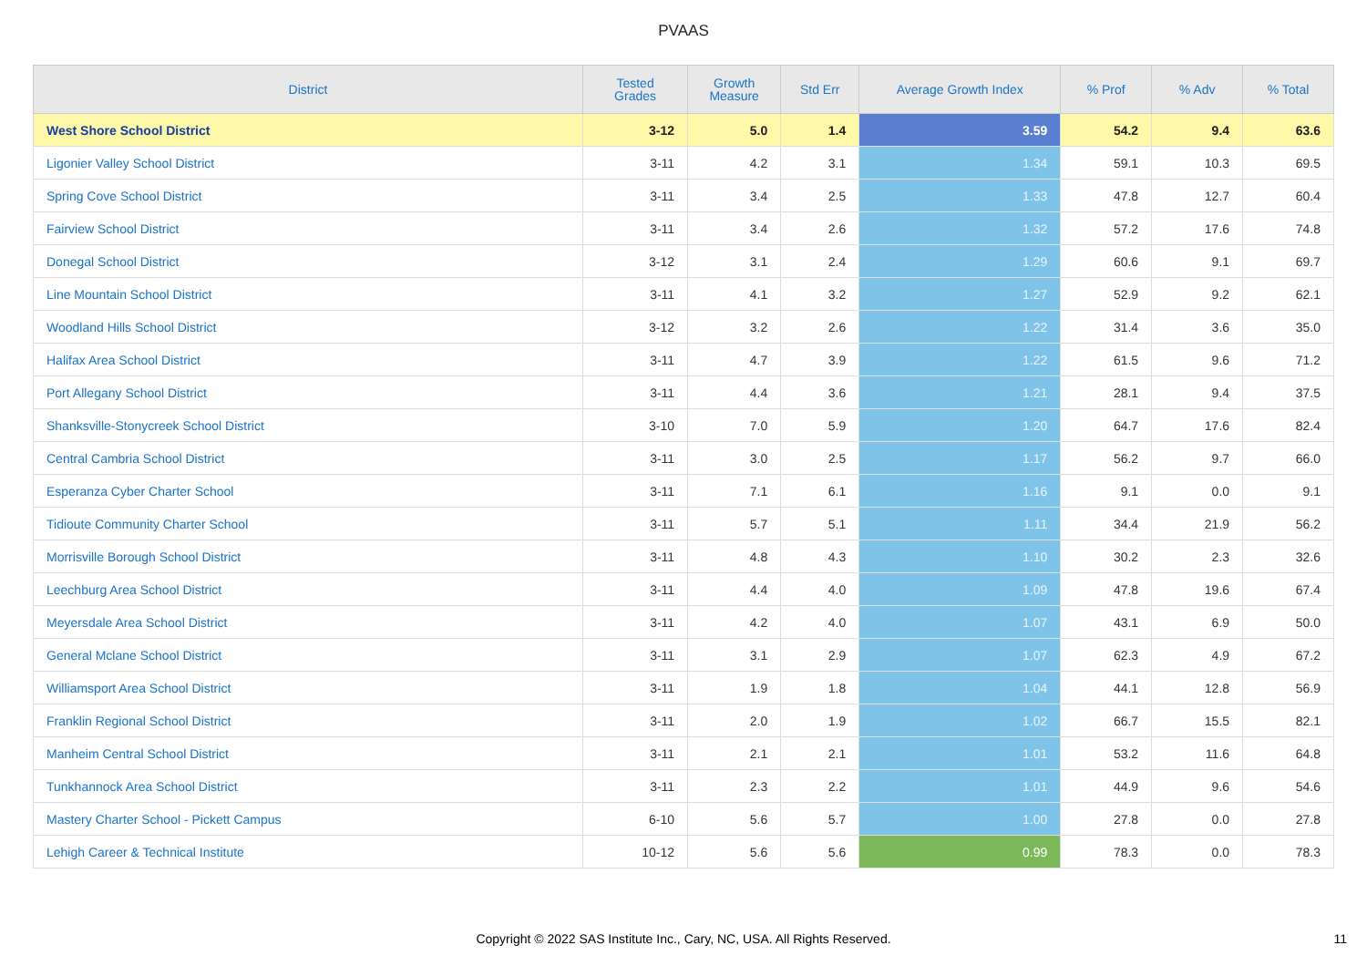PVAAS
| District | Tested Grades | Growth Measure | Std Err | Average Growth Index | % Prof | % Adv | % Total |
| --- | --- | --- | --- | --- | --- | --- | --- |
| West Shore School District | 3-12 | 5.0 | 1.4 | 3.59 | 54.2 | 9.4 | 63.6 |
| Ligonier Valley School District | 3-11 | 4.2 | 3.1 | 1.34 | 59.1 | 10.3 | 69.5 |
| Spring Cove School District | 3-11 | 3.4 | 2.5 | 1.33 | 47.8 | 12.7 | 60.4 |
| Fairview School District | 3-11 | 3.4 | 2.6 | 1.32 | 57.2 | 17.6 | 74.8 |
| Donegal School District | 3-12 | 3.1 | 2.4 | 1.29 | 60.6 | 9.1 | 69.7 |
| Line Mountain School District | 3-11 | 4.1 | 3.2 | 1.27 | 52.9 | 9.2 | 62.1 |
| Woodland Hills School District | 3-12 | 3.2 | 2.6 | 1.22 | 31.4 | 3.6 | 35.0 |
| Halifax Area School District | 3-11 | 4.7 | 3.9 | 1.22 | 61.5 | 9.6 | 71.2 |
| Port Allegany School District | 3-11 | 4.4 | 3.6 | 1.21 | 28.1 | 9.4 | 37.5 |
| Shanksville-Stonycreek School District | 3-10 | 7.0 | 5.9 | 1.20 | 64.7 | 17.6 | 82.4 |
| Central Cambria School District | 3-11 | 3.0 | 2.5 | 1.17 | 56.2 | 9.7 | 66.0 |
| Esperanza Cyber Charter School | 3-11 | 7.1 | 6.1 | 1.16 | 9.1 | 0.0 | 9.1 |
| Tidioute Community Charter School | 3-11 | 5.7 | 5.1 | 1.11 | 34.4 | 21.9 | 56.2 |
| Morrisville Borough School District | 3-11 | 4.8 | 4.3 | 1.10 | 30.2 | 2.3 | 32.6 |
| Leechburg Area School District | 3-11 | 4.4 | 4.0 | 1.09 | 47.8 | 19.6 | 67.4 |
| Meyersdale Area School District | 3-11 | 4.2 | 4.0 | 1.07 | 43.1 | 6.9 | 50.0 |
| General Mclane School District | 3-11 | 3.1 | 2.9 | 1.07 | 62.3 | 4.9 | 67.2 |
| Williamsport Area School District | 3-11 | 1.9 | 1.8 | 1.04 | 44.1 | 12.8 | 56.9 |
| Franklin Regional School District | 3-11 | 2.0 | 1.9 | 1.02 | 66.7 | 15.5 | 82.1 |
| Manheim Central School District | 3-11 | 2.1 | 2.1 | 1.01 | 53.2 | 11.6 | 64.8 |
| Tunkhannock Area School District | 3-11 | 2.3 | 2.2 | 1.01 | 44.9 | 9.6 | 54.6 |
| Mastery Charter School - Pickett Campus | 6-10 | 5.6 | 5.7 | 1.00 | 27.8 | 0.0 | 27.8 |
| Lehigh Career & Technical Institute | 10-12 | 5.6 | 5.6 | 0.99 | 78.3 | 0.0 | 78.3 |
Copyright © 2022 SAS Institute Inc., Cary, NC, USA. All Rights Reserved. 11